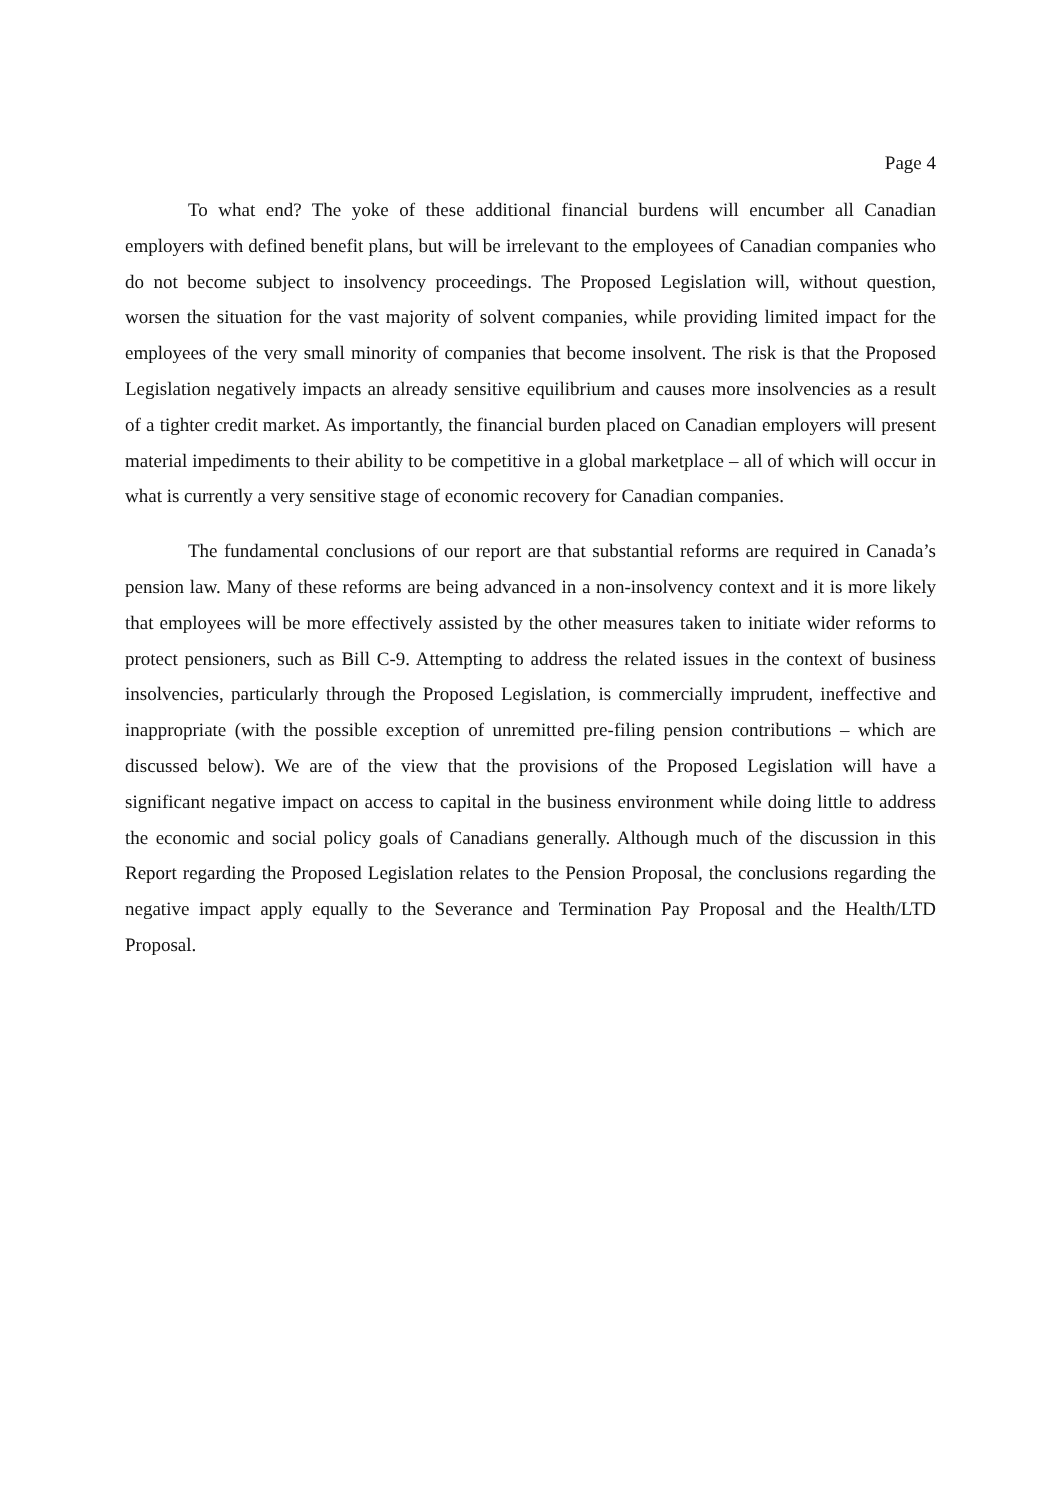Page 4
To what end? The yoke of these additional financial burdens will encumber all Canadian employers with defined benefit plans, but will be irrelevant to the employees of Canadian companies who do not become subject to insolvency proceedings. The Proposed Legislation will, without question, worsen the situation for the vast majority of solvent companies, while providing limited impact for the employees of the very small minority of companies that become insolvent. The risk is that the Proposed Legislation negatively impacts an already sensitive equilibrium and causes more insolvencies as a result of a tighter credit market. As importantly, the financial burden placed on Canadian employers will present material impediments to their ability to be competitive in a global marketplace – all of which will occur in what is currently a very sensitive stage of economic recovery for Canadian companies.
The fundamental conclusions of our report are that substantial reforms are required in Canada’s pension law. Many of these reforms are being advanced in a non-insolvency context and it is more likely that employees will be more effectively assisted by the other measures taken to initiate wider reforms to protect pensioners, such as Bill C-9. Attempting to address the related issues in the context of business insolvencies, particularly through the Proposed Legislation, is commercially imprudent, ineffective and inappropriate (with the possible exception of unremitted pre-filing pension contributions – which are discussed below). We are of the view that the provisions of the Proposed Legislation will have a significant negative impact on access to capital in the business environment while doing little to address the economic and social policy goals of Canadians generally. Although much of the discussion in this Report regarding the Proposed Legislation relates to the Pension Proposal, the conclusions regarding the negative impact apply equally to the Severance and Termination Pay Proposal and the Health/LTD Proposal.